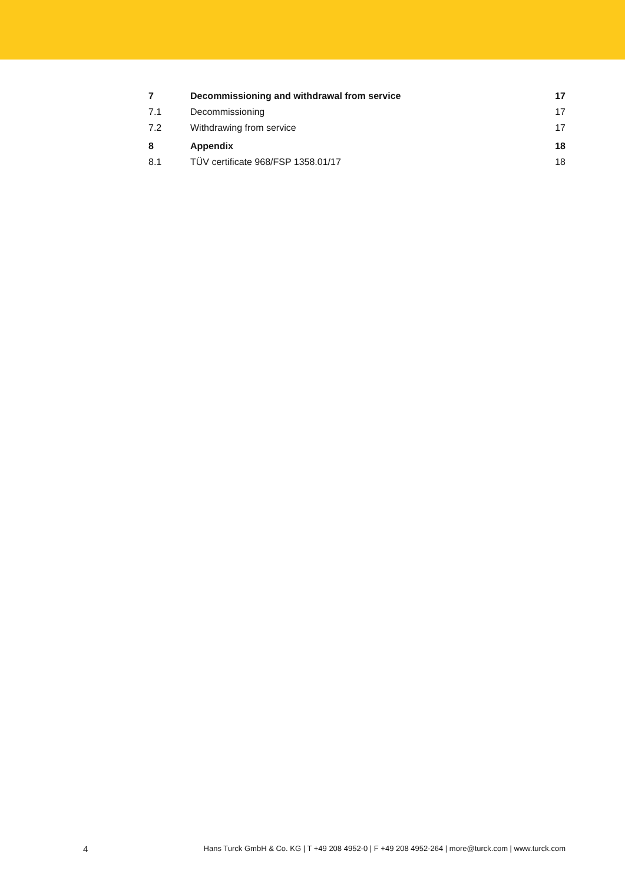7 Decommissioning and withdrawal from service 17
7.1 Decommissioning 17
7.2 Withdrawing from service 17
8 Appendix 18
8.1 TÜV certificate 968/FSP 1358.01/17 18
4 Hans Turck GmbH & Co. KG | T +49 208 4952-0 | F +49 208 4952-264 | more@turck.com | www.turck.com